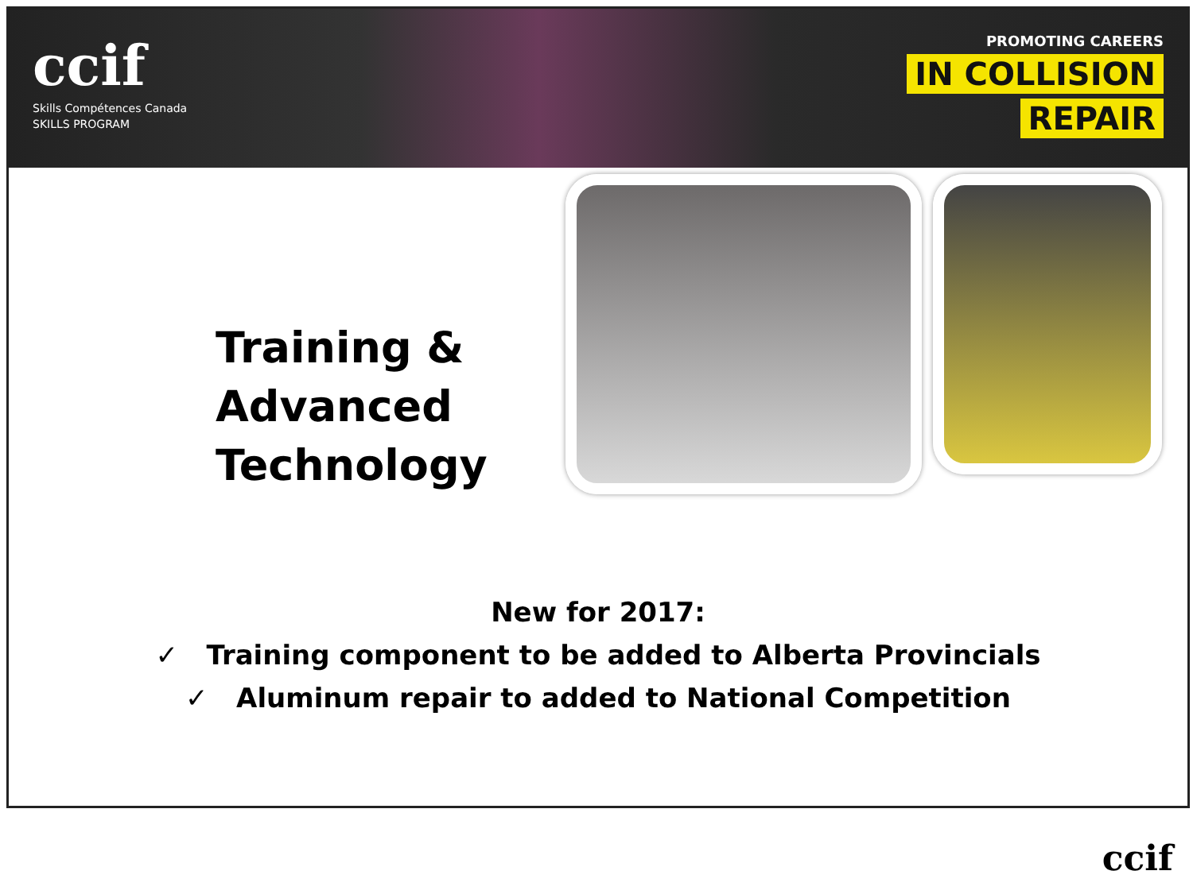ccif
Skills Compétences Canada
SKILLS PROGRAM
PROMOTING CAREERS
IN COLLISION
REPAIR
Training &
Advanced
Technology
New for 2017:
✓ Training component to be added to Alberta Provincials
✓ Aluminum repair to added to National Competition
ccif